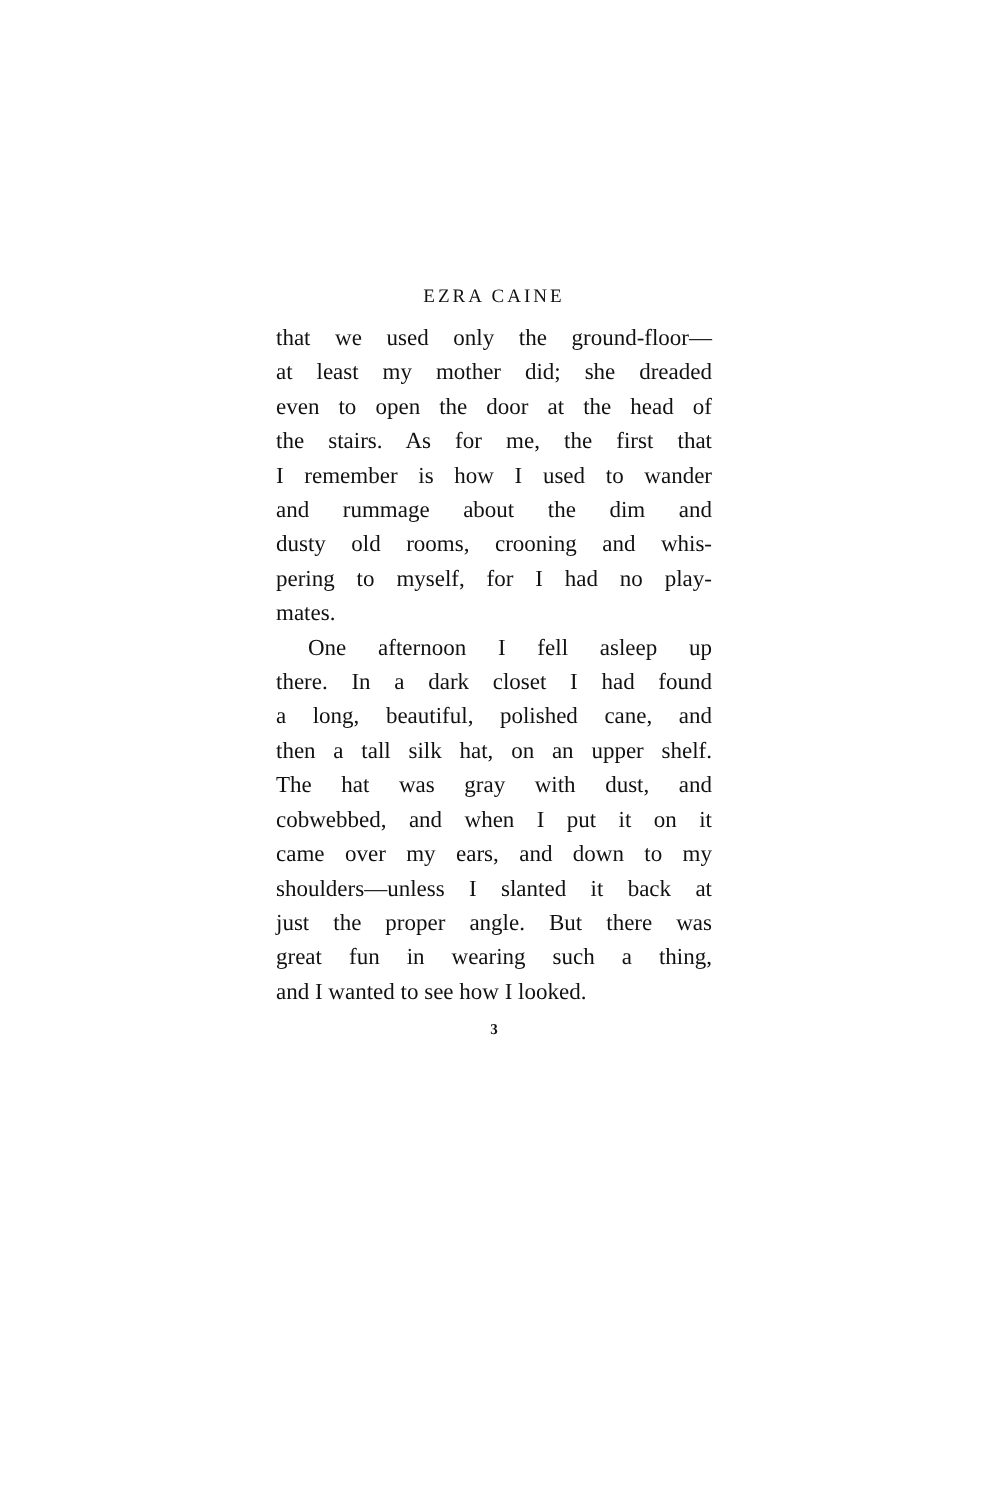EZRA CAINE
that we used only the ground-floor—
at least my mother did; she dreaded
even to open the door at the head of
the stairs. As for me, the first that
I remember is how I used to wander
and rummage about the dim and
dusty old rooms, crooning and whis-
pering to myself, for I had no play-
mates.
One afternoon I fell asleep up
there. In a dark closet I had found
a long, beautiful, polished cane, and
then a tall silk hat, on an upper shelf.
The hat was gray with dust, and
cobwebbed, and when I put it on it
came over my ears, and down to my
shoulders—unless I slanted it back at
just the proper angle. But there was
great fun in wearing such a thing,
and I wanted to see how I looked.
3